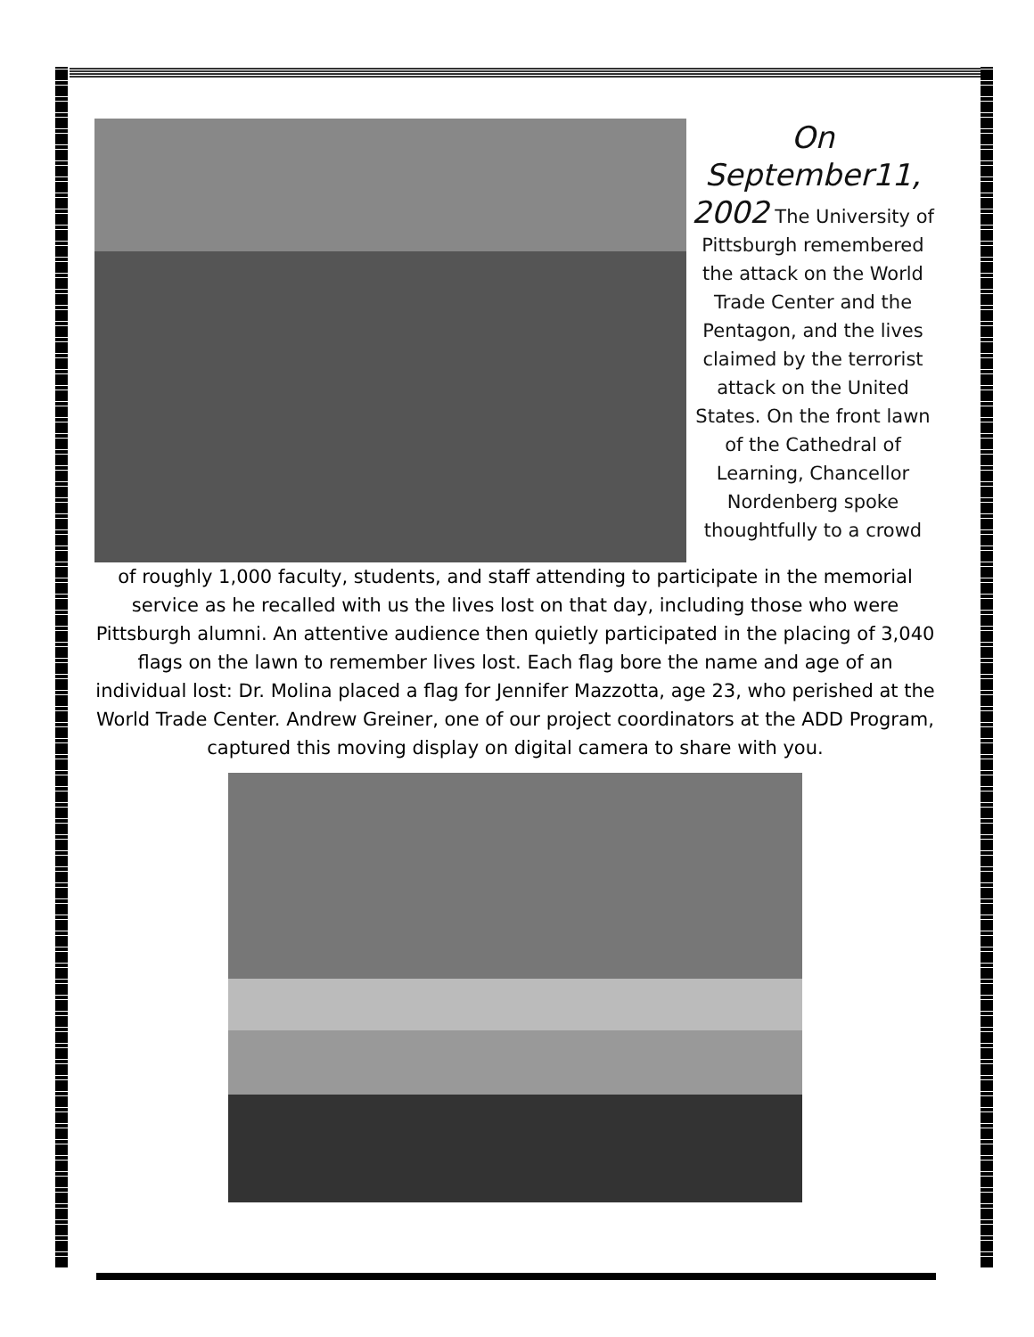On
September11,
2002 The University of Pittsburgh remembered the attack on the World Trade Center and the Pentagon, and the lives claimed by the terrorist attack on the United States. On the front lawn of the Cathedral of Learning, Chancellor Nordenberg spoke thoughtfully to a crowd
of roughly 1,000 faculty, students, and staff attending to participate in the memorial service as he recalled with us the lives lost on that day, including those who were Pittsburgh alumni. An attentive audience then quietly participated in the placing of 3,040 flags on the lawn to remember lives lost. Each flag bore the name and age of an individual lost: Dr. Molina placed a flag for Jennifer Mazzotta, age 23, who perished at the World Trade Center. Andrew Greiner, one of our project coordinators at the ADD Program, captured this moving display on digital camera to share with you.